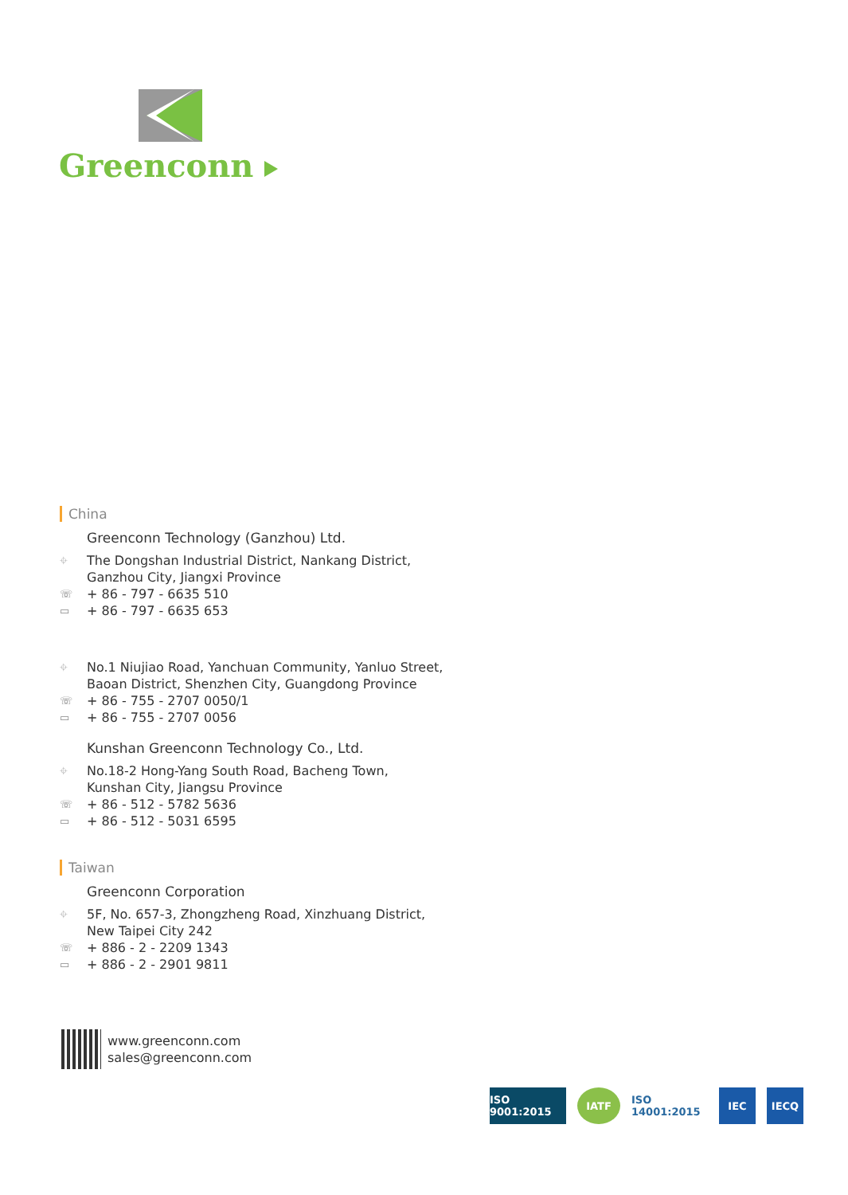Greenconn
China
Greenconn Technology (Ganzhou) Ltd.
⌖ The Dongshan Industrial District, Nankang District,
Ganzhou City, Jiangxi Province
☏ + 86 - 797 - 6635 510
▭ + 86 - 797 - 6635 653
⌖ No.1 Niujiao Road, Yanchuan Community, Yanluo Street,
Baoan District, Shenzhen City, Guangdong Province
☏ + 86 - 755 - 2707 0050/1
▭ + 86 - 755 - 2707 0056
Kunshan Greenconn Technology Co., Ltd.
⌖ No.18-2 Hong-Yang South Road, Bacheng Town,
Kunshan City, Jiangsu Province
☏ + 86 - 512 - 5782 5636
▭ + 86 - 512 - 5031 6595
Taiwan
Greenconn Corporation
⌖ 5F, No. 657-3, Zhongzheng Road, Xinzhuang District,
New Taipei City 242
☏ + 886 - 2 - 2209 1343
▭ + 886 - 2 - 2901 9811
www.greenconn.com
sales@greenconn.com
ISO 9001:2015
IATF
ISO 14001:2015
IEC IECQ